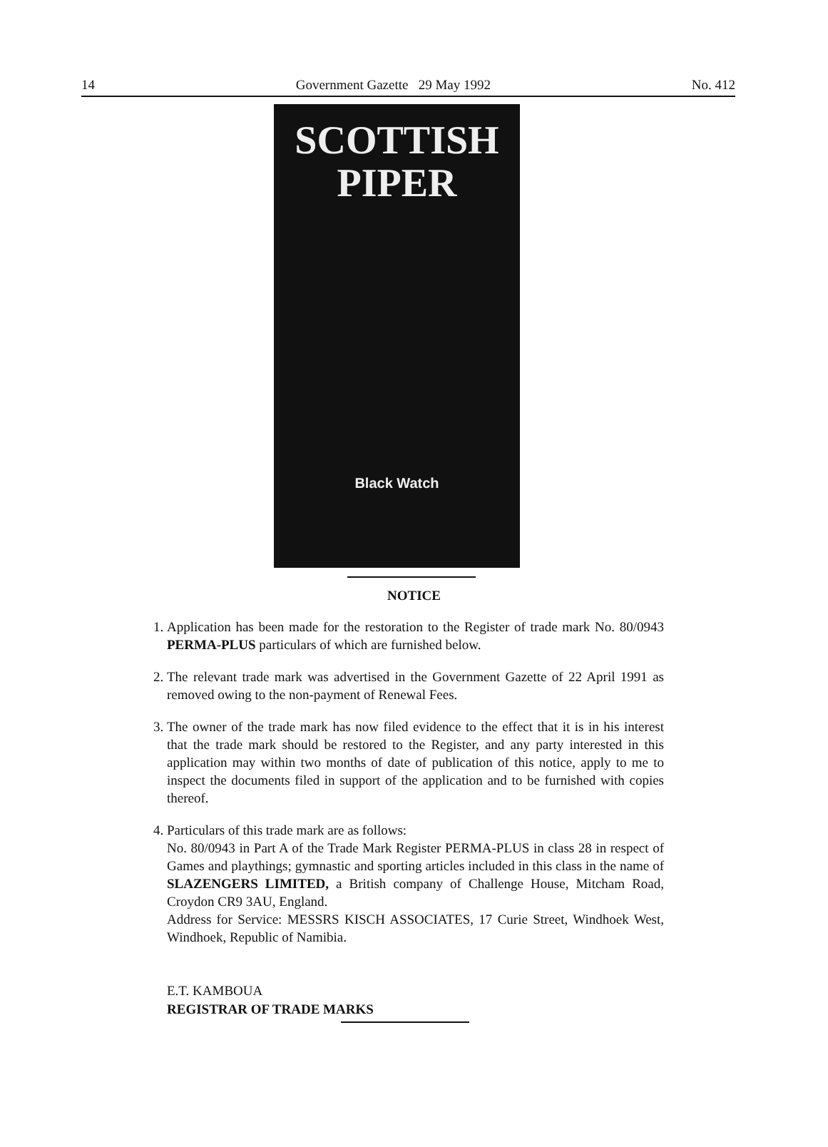14 Government Gazette 29 May 1992 No. 412
SCOTTISH
PIPER
Black Watch
NOTICE
1. Application has been made for the restoration to the Register of trade mark No. 80/0943 PERMA-PLUS particulars of which are furnished below.
2. The relevant trade mark was advertised in the Government Gazette of 22 April 1991 as removed owing to the non-payment of Renewal Fees.
3. The owner of the trade mark has now filed evidence to the effect that it is in his interest that the trade mark should be restored to the Register, and any party interested in this application may within two months of date of publication of this notice, apply to me to inspect the documents filed in support of the application and to be furnished with copies thereof.
4. Particulars of this trade mark are as follows:
No. 80/0943 in Part A of the Trade Mark Register PERMA-PLUS in class 28 in respect of Games and playthings; gymnastic and sporting articles included in this class in the name of SLAZENGERS LIMITED, a British company of Challenge House, Mitcham Road, Croydon CR9 3AU, England.
Address for Service: MESSRS KISCH ASSOCIATES, 17 Curie Street, Windhoek West, Windhoek, Republic of Namibia.
E.T. KAMBOUA
REGISTRAR OF TRADE MARKS